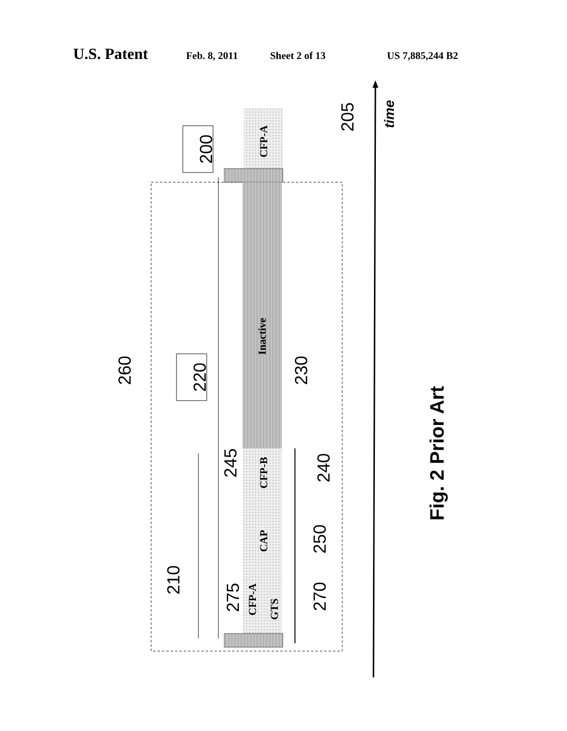U.S. Patent Feb. 8, 2011 Sheet 2 of 13 US 7,885,244 B2
200
220
260
230
245
240
250
210
275
270
205
time
Fig. 2 Prior Art
CFP-A
Inactive
CFP-B
CAP
CFP-A
GTS